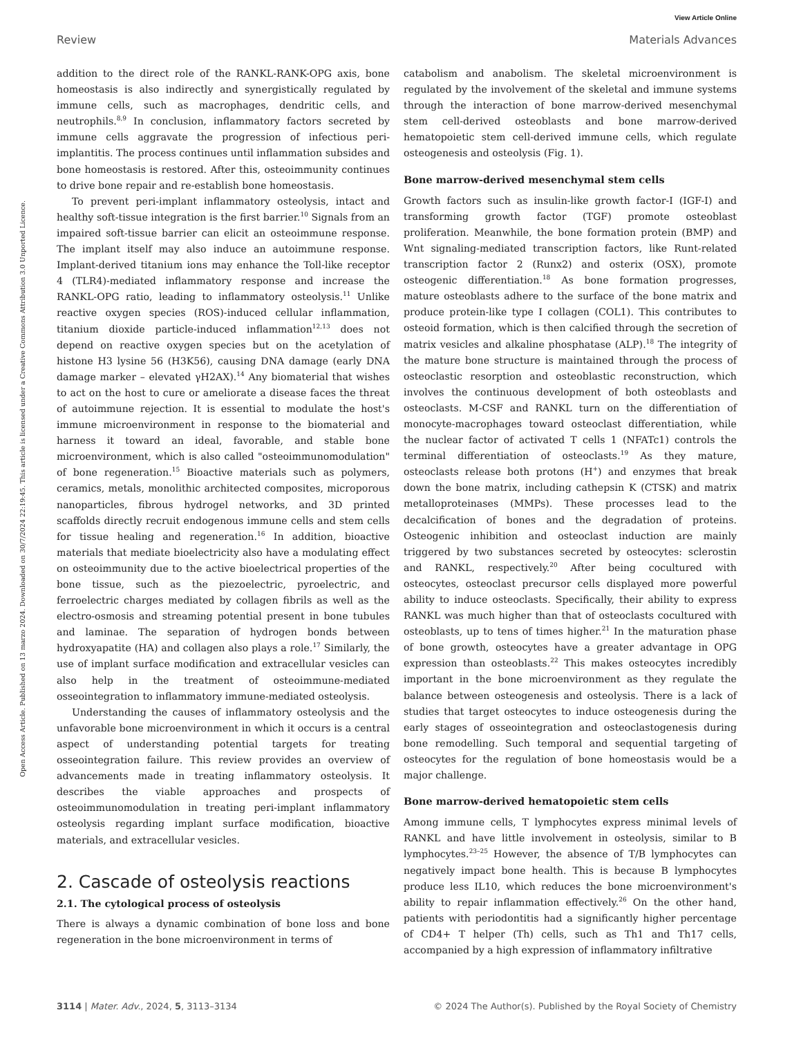View Article Online
Review Materials Advances
Open Access Article. Published on 13 marzo 2024. Downloaded on 30/7/2024 22:19:45. This article is licensed under a Creative Commons Attribution 3.0 Unported Licence.
addition to the direct role of the RANKL-RANK-OPG axis, bone homeostasis is also indirectly and synergistically regulated by immune cells, such as macrophages, dendritic cells, and neutrophils.<sup>8,9</sup> In conclusion, inflammatory factors secreted by immune cells aggravate the progression of infectious peri-implantitis. The process continues until inflammation subsides and bone homeostasis is restored. After this, osteoimmunity continues to drive bone repair and re-establish bone homeostasis.
To prevent peri-implant inflammatory osteolysis, intact and healthy soft-tissue integration is the first barrier.<sup>10</sup> Signals from an impaired soft-tissue barrier can elicit an osteoimmune response. The implant itself may also induce an autoimmune response. Implant-derived titanium ions may enhance the Toll-like receptor 4 (TLR4)-mediated inflammatory response and increase the RANKL-OPG ratio, leading to inflammatory osteolysis.<sup>11</sup> Unlike reactive oxygen species (ROS)-induced cellular inflammation, titanium dioxide particle-induced inflammation<sup>12,13</sup> does not depend on reactive oxygen species but on the acetylation of histone H3 lysine 56 (H3K56), causing DNA damage (early DNA damage marker – elevated γH2AX).<sup>14</sup> Any biomaterial that wishes to act on the host to cure or ameliorate a disease faces the threat of autoimmune rejection. It is essential to modulate the host's immune microenvironment in response to the biomaterial and harness it toward an ideal, favorable, and stable bone microenvironment, which is also called "osteoimmunomodulation" of bone regeneration.<sup>15</sup> Bioactive materials such as polymers, ceramics, metals, monolithic architected composites, microporous nanoparticles, fibrous hydrogel networks, and 3D printed scaffolds directly recruit endogenous immune cells and stem cells for tissue healing and regeneration.<sup>16</sup> In addition, bioactive materials that mediate bioelectricity also have a modulating effect on osteoimmunity due to the active bioelectrical properties of the bone tissue, such as the piezoelectric, pyroelectric, and ferroelectric charges mediated by collagen fibrils as well as the electro-osmosis and streaming potential present in bone tubules and laminae. The separation of hydrogen bonds between hydroxyapatite (HA) and collagen also plays a role.<sup>17</sup> Similarly, the use of implant surface modification and extracellular vesicles can also help in the treatment of osteoimmune-mediated osseointegration to inflammatory immune-mediated osteolysis.
Understanding the causes of inflammatory osteolysis and the unfavorable bone microenvironment in which it occurs is a central aspect of understanding potential targets for treating osseointegration failure. This review provides an overview of advancements made in treating inflammatory osteolysis. It describes the viable approaches and prospects of osteoimmunomodulation in treating peri-implant inflammatory osteolysis regarding implant surface modification, bioactive materials, and extracellular vesicles.
2. Cascade of osteolysis reactions
2.1. The cytological process of osteolysis
There is always a dynamic combination of bone loss and bone regeneration in the bone microenvironment in terms of
catabolism and anabolism. The skeletal microenvironment is regulated by the involvement of the skeletal and immune systems through the interaction of bone marrow-derived mesenchymal stem cell-derived osteoblasts and bone marrow-derived hematopoietic stem cell-derived immune cells, which regulate osteogenesis and osteolysis (Fig. 1).
Bone marrow-derived mesenchymal stem cells
Growth factors such as insulin-like growth factor-I (IGF-I) and transforming growth factor (TGF) promote osteoblast proliferation. Meanwhile, the bone formation protein (BMP) and Wnt signaling-mediated transcription factors, like Runt-related transcription factor 2 (Runx2) and osterix (OSX), promote osteogenic differentiation.<sup>18</sup> As bone formation progresses, mature osteoblasts adhere to the surface of the bone matrix and produce protein-like type I collagen (COL1). This contributes to osteoid formation, which is then calcified through the secretion of matrix vesicles and alkaline phosphatase (ALP).<sup>18</sup> The integrity of the mature bone structure is maintained through the process of osteoclastic resorption and osteoblastic reconstruction, which involves the continuous development of both osteoblasts and osteoclasts. M-CSF and RANKL turn on the differentiation of monocyte-macrophages toward osteoclast differentiation, while the nuclear factor of activated T cells 1 (NFATc1) controls the terminal differentiation of osteoclasts.<sup>19</sup> As they mature, osteoclasts release both protons (H<sup>+</sup>) and enzymes that break down the bone matrix, including cathepsin K (CTSK) and matrix metalloproteinases (MMPs). These processes lead to the decalcification of bones and the degradation of proteins. Osteogenic inhibition and osteoclast induction are mainly triggered by two substances secreted by osteocytes: sclerostin and RANKL, respectively.<sup>20</sup> After being cocultured with osteocytes, osteoclast precursor cells displayed more powerful ability to induce osteoclasts. Specifically, their ability to express RANKL was much higher than that of osteoclasts cocultured with osteoblasts, up to tens of times higher.<sup>21</sup> In the maturation phase of bone growth, osteocytes have a greater advantage in OPG expression than osteoblasts.<sup>22</sup> This makes osteocytes incredibly important in the bone microenvironment as they regulate the balance between osteogenesis and osteolysis. There is a lack of studies that target osteocytes to induce osteogenesis during the early stages of osseointegration and osteoclastogenesis during bone remodelling. Such temporal and sequential targeting of osteocytes for the regulation of bone homeostasis would be a major challenge.
Bone marrow-derived hematopoietic stem cells
Among immune cells, T lymphocytes express minimal levels of RANKL and have little involvement in osteolysis, similar to B lymphocytes.<sup>23–25</sup> However, the absence of T/B lymphocytes can negatively impact bone health. This is because B lymphocytes produce less IL10, which reduces the bone microenvironment's ability to repair inflammation effectively.<sup>26</sup> On the other hand, patients with periodontitis had a significantly higher percentage of CD4+ T helper (Th) cells, such as Th1 and Th17 cells, accompanied by a high expression of inflammatory infiltrative
3114 | Mater. Adv., 2024, 5, 3113–3134 © 2024 The Author(s). Published by the Royal Society of Chemistry